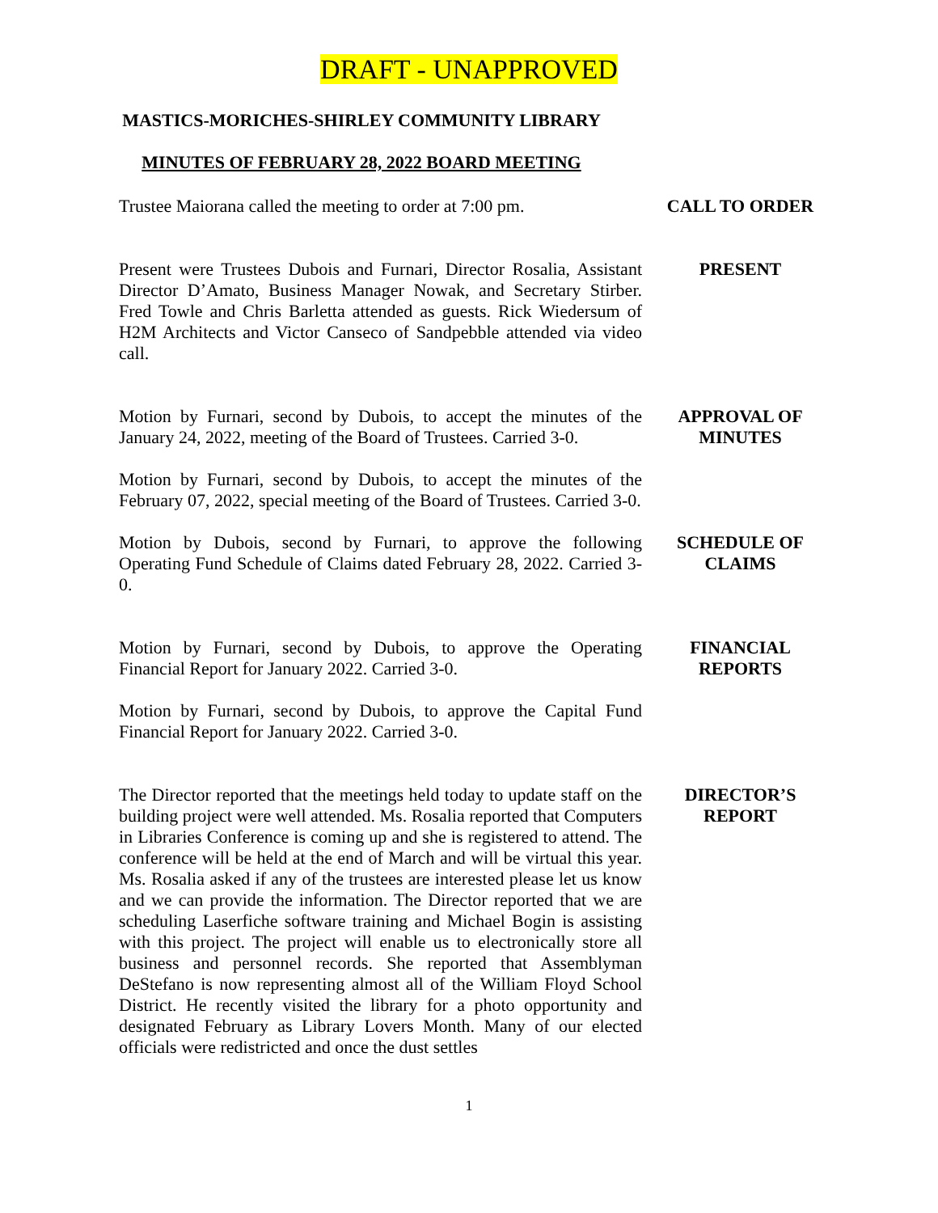DRAFT - UNAPPROVED
MASTICS-MORICHES-SHIRLEY COMMUNITY LIBRARY
MINUTES OF FEBRUARY 28, 2022 BOARD MEETING
Trustee Maiorana called the meeting to order at 7:00 pm.
CALL TO ORDER
Present were Trustees Dubois and Furnari, Director Rosalia, Assistant Director D’Amato, Business Manager Nowak, and Secretary Stirber. Fred Towle and Chris Barletta attended as guests. Rick Wiedersum of H2M Architects and Victor Canseco of Sandpebble attended via video call.
PRESENT
Motion by Furnari, second by Dubois, to accept the minutes of the January 24, 2022, meeting of the Board of Trustees. Carried 3-0.
APPROVAL OF
MINUTES
Motion by Furnari, second by Dubois, to accept the minutes of the February 07, 2022, special meeting of the Board of Trustees. Carried 3-0.
Motion by Dubois, second by Furnari, to approve the following Operating Fund Schedule of Claims dated February 28, 2022. Carried 3-0.
SCHEDULE OF
CLAIMS
Motion by Furnari, second by Dubois, to approve the Operating Financial Report for January 2022. Carried 3-0.
FINANCIAL
REPORTS
Motion by Furnari, second by Dubois, to approve the Capital Fund Financial Report for January 2022. Carried 3-0.
The Director reported that the meetings held today to update staff on the building project were well attended. Ms. Rosalia reported that Computers in Libraries Conference is coming up and she is registered to attend. The conference will be held at the end of March and will be virtual this year. Ms. Rosalia asked if any of the trustees are interested please let us know and we can provide the information. The Director reported that we are scheduling Laserfiche software training and Michael Bogin is assisting with this project. The project will enable us to electronically store all business and personnel records. She reported that Assemblyman DeStefano is now representing almost all of the William Floyd School District. He recently visited the library for a photo opportunity and designated February as Library Lovers Month. Many of our elected officials were redistricted and once the dust settles
DIRECTOR’S
REPORT
1